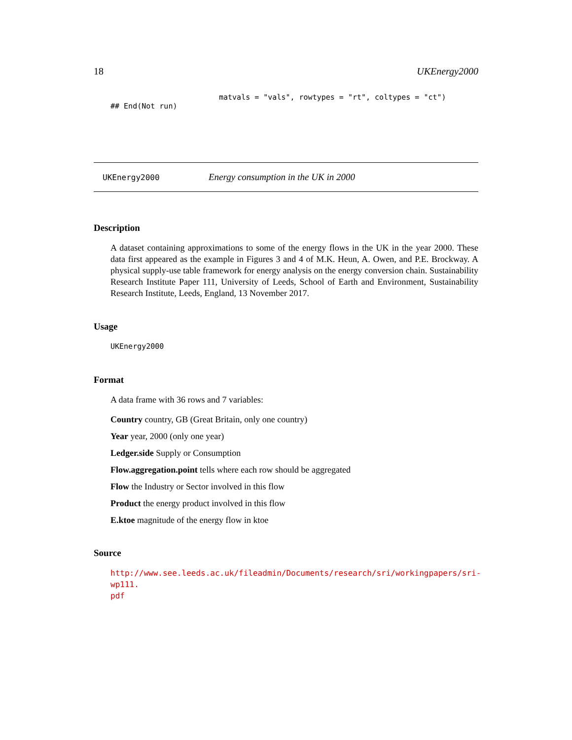18 UKEnergy2000
matvals = "vals", rowtypes = "rt", coltypes = "ct")
## End(Not run)
UKEnergy2000 Energy consumption in the UK in 2000
Description
A dataset containing approximations to some of the energy flows in the UK in the year 2000. These data first appeared as the example in Figures 3 and 4 of M.K. Heun, A. Owen, and P.E. Brockway. A physical supply-use table framework for energy analysis on the energy conversion chain. Sustainability Research Institute Paper 111, University of Leeds, School of Earth and Environment, Sustainability Research Institute, Leeds, England, 13 November 2017.
Usage
UKEnergy2000
Format
A data frame with 36 rows and 7 variables:
Country country, GB (Great Britain, only one country)
Year year, 2000 (only one year)
Ledger.side Supply or Consumption
Flow.aggregation.point tells where each row should be aggregated
Flow the Industry or Sector involved in this flow
Product the energy product involved in this flow
E.ktoe magnitude of the energy flow in ktoe
Source
http://www.see.leeds.ac.uk/fileadmin/Documents/research/sri/workingpapers/sri-wp111.
pdf